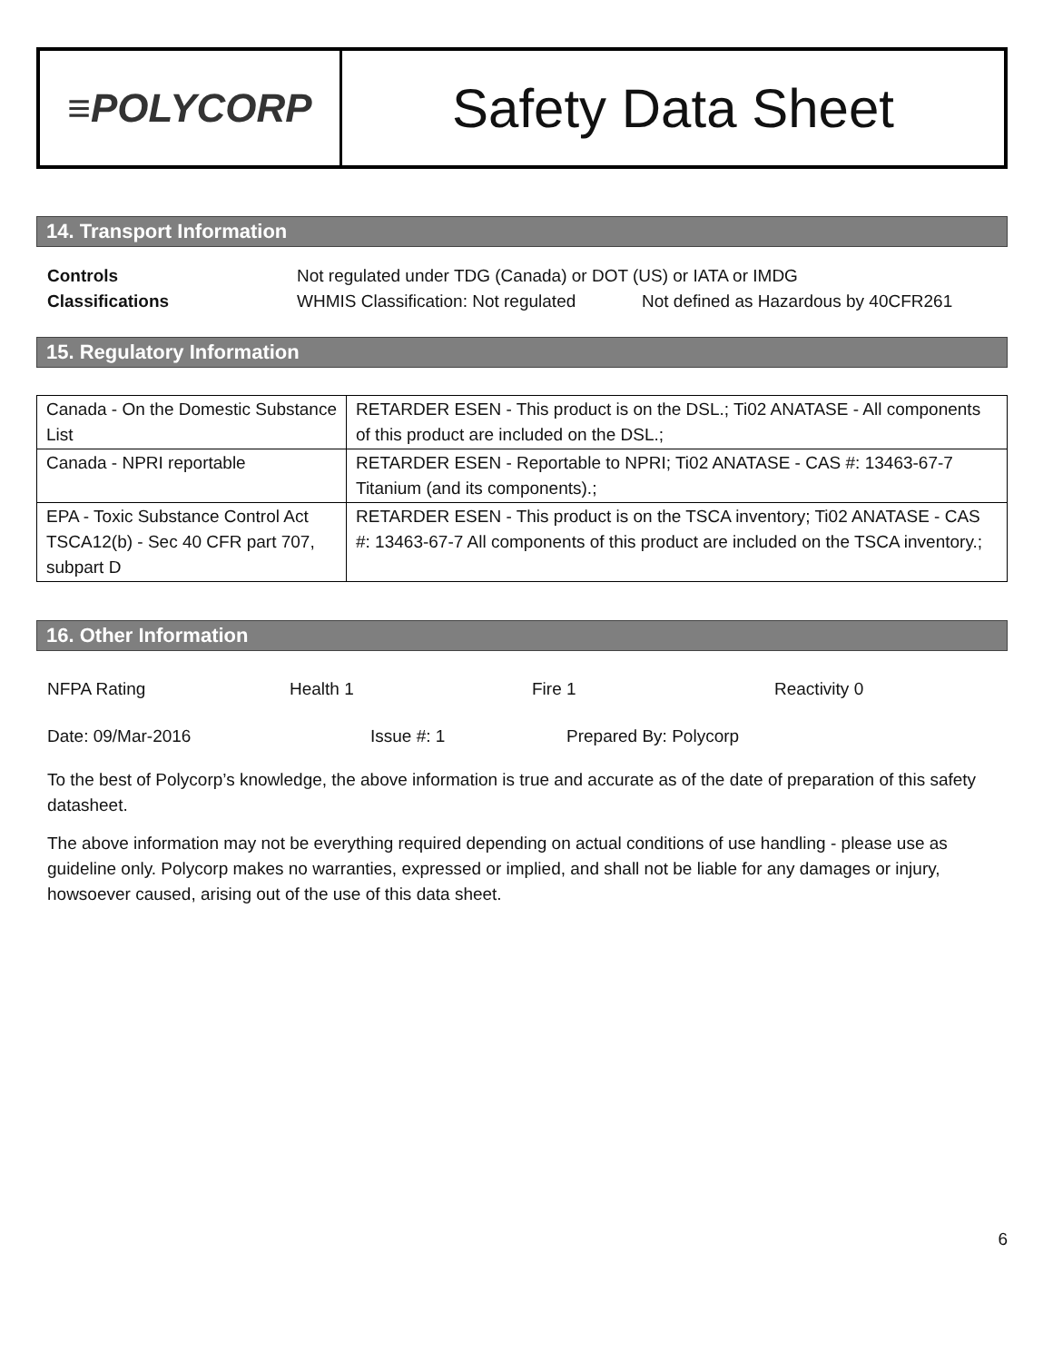≡POLYCORP
Safety Data Sheet
14. Transport Information
Controls Not regulated under TDG (Canada) or DOT (US) or IATA or IMDG
Classifications WHMIS Classification: Not regulated Not defined as Hazardous by 40CFR261
15. Regulatory Information
| Canada - On the Domestic Substance List | RETARDER ESEN - This product is on the DSL.; Ti02 ANATASE - All components of this product are included on the DSL.; |
| Canada - NPRI reportable | RETARDER ESEN - Reportable to NPRI; Ti02 ANATASE - CAS #: 13463-67-7 Titanium (and its components).; |
| EPA - Toxic Substance Control Act TSCA12(b) - Sec 40 CFR part 707, subpart D | RETARDER ESEN - This product is on the TSCA inventory; Ti02 ANATASE - CAS #: 13463-67-7 All components of this product are included on the TSCA inventory.; |
16. Other Information
NFPA Rating Health 1 Fire 1 Reactivity 0
Date: 09/Mar-2016 Issue #: 1 Prepared By: Polycorp
To the best of Polycorp’s knowledge, the above information is true and accurate as of the date of preparation of this safety datasheet.
The above information may not be everything required depending on actual conditions of use handling - please use as guideline only. Polycorp makes no warranties, expressed or implied, and shall not be liable for any damages or injury, howsoever caused, arising out of the use of this data sheet.
6